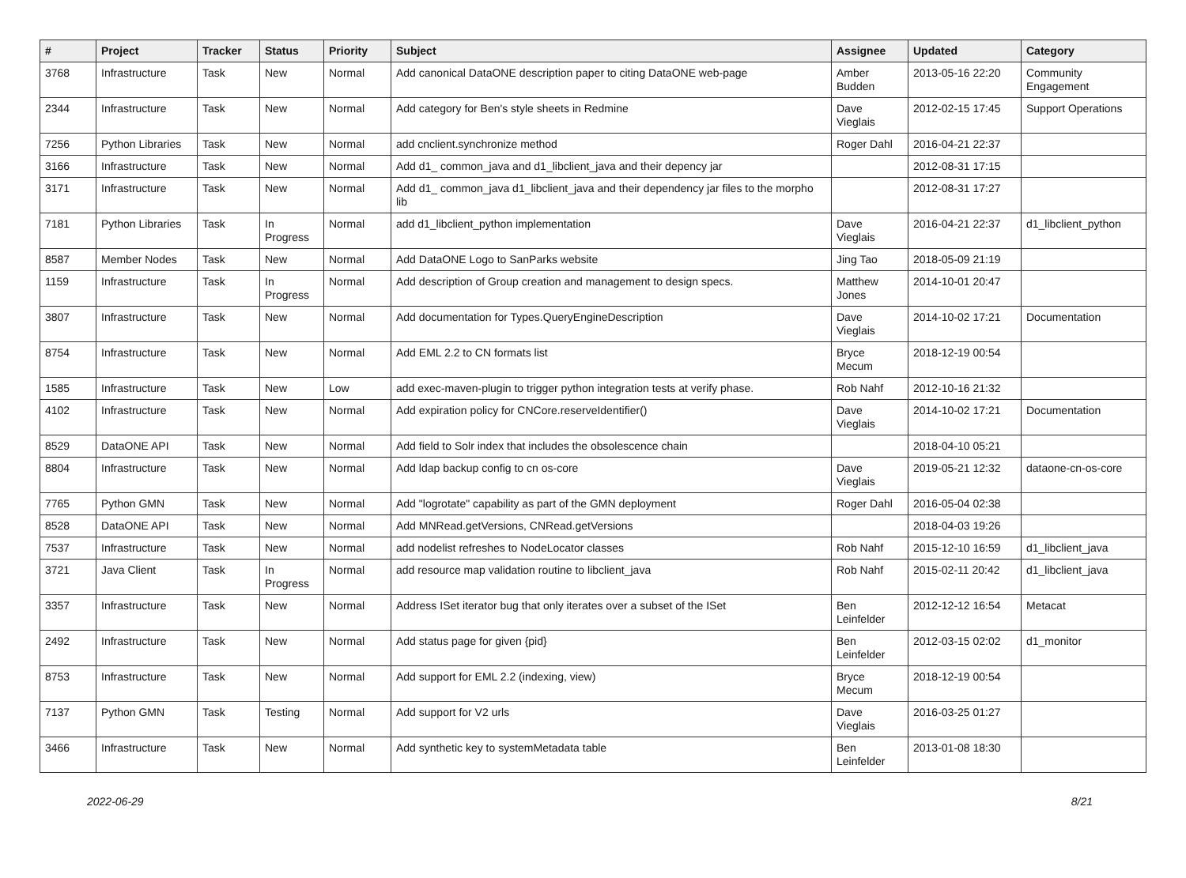| # | Project | Tracker | Status | Priority | Subject | Assignee | Updated | Category |
| --- | --- | --- | --- | --- | --- | --- | --- | --- |
| 3768 | Infrastructure | Task | New | Normal | Add canonical DataONE description paper to citing DataONE web-page | Amber Budden | 2013-05-16 22:20 | Community Engagement |
| 2344 | Infrastructure | Task | New | Normal | Add category for Ben's style sheets in Redmine | Dave Vieglais | 2012-02-15 17:45 | Support Operations |
| 7256 | Python Libraries | Task | New | Normal | add cnclient.synchronize method | Roger Dahl | 2016-04-21 22:37 | |
| 3166 | Infrastructure | Task | New | Normal | Add d1_ common_java and d1_libclient_java and their depency jar | | 2012-08-31 17:15 | |
| 3171 | Infrastructure | Task | New | Normal | Add d1_ common_java d1_libclient_java and their dependency jar files to the morpho lib | | 2012-08-31 17:27 | |
| 7181 | Python Libraries | Task | In Progress | Normal | add d1_libclient_python implementation | Dave Vieglais | 2016-04-21 22:37 | d1_libclient_python |
| 8587 | Member Nodes | Task | New | Normal | Add DataONE Logo to SanParks website | Jing Tao | 2018-05-09 21:19 | |
| 1159 | Infrastructure | Task | In Progress | Normal | Add description of Group creation and management to design specs. | Matthew Jones | 2014-10-01 20:47 | |
| 3807 | Infrastructure | Task | New | Normal | Add documentation for Types.QueryEngineDescription | Dave Vieglais | 2014-10-02 17:21 | Documentation |
| 8754 | Infrastructure | Task | New | Normal | Add EML 2.2 to CN formats list | Bryce Mecum | 2018-12-19 00:54 | |
| 1585 | Infrastructure | Task | New | Low | add exec-maven-plugin to trigger python integration tests at verify phase. | Rob Nahf | 2012-10-16 21:32 | |
| 4102 | Infrastructure | Task | New | Normal | Add expiration policy for CNCore.reserveIdentifier() | Dave Vieglais | 2014-10-02 17:21 | Documentation |
| 8529 | DataONE API | Task | New | Normal | Add field to Solr index that includes the obsolescence chain | | 2018-04-10 05:21 | |
| 8804 | Infrastructure | Task | New | Normal | Add ldap backup config to cn os-core | Dave Vieglais | 2019-05-21 12:32 | dataone-cn-os-core |
| 7765 | Python GMN | Task | New | Normal | Add "logrotate" capability as part of the GMN deployment | Roger Dahl | 2016-05-04 02:38 | |
| 8528 | DataONE API | Task | New | Normal | Add MNRead.getVersions, CNRead.getVersions | | 2018-04-03 19:26 | |
| 7537 | Infrastructure | Task | New | Normal | add nodelist refreshes to NodeLocator classes | Rob Nahf | 2015-12-10 16:59 | d1_libclient_java |
| 3721 | Java Client | Task | In Progress | Normal | add resource map validation routine to libclient_java | Rob Nahf | 2015-02-11 20:42 | d1_libclient_java |
| 3357 | Infrastructure | Task | New | Normal | Address ISet iterator bug that only iterates over a subset of the ISet | Ben Leinfelder | 2012-12-12 16:54 | Metacat |
| 2492 | Infrastructure | Task | New | Normal | Add status page for given {pid} | Ben Leinfelder | 2012-03-15 02:02 | d1_monitor |
| 8753 | Infrastructure | Task | New | Normal | Add support for EML 2.2 (indexing, view) | Bryce Mecum | 2018-12-19 00:54 | |
| 7137 | Python GMN | Task | Testing | Normal | Add support for V2 urls | Dave Vieglais | 2016-03-25 01:27 | |
| 3466 | Infrastructure | Task | New | Normal | Add synthetic key to systemMetadata table | Ben Leinfelder | 2013-01-08 18:30 | |
2022-06-29 8/21